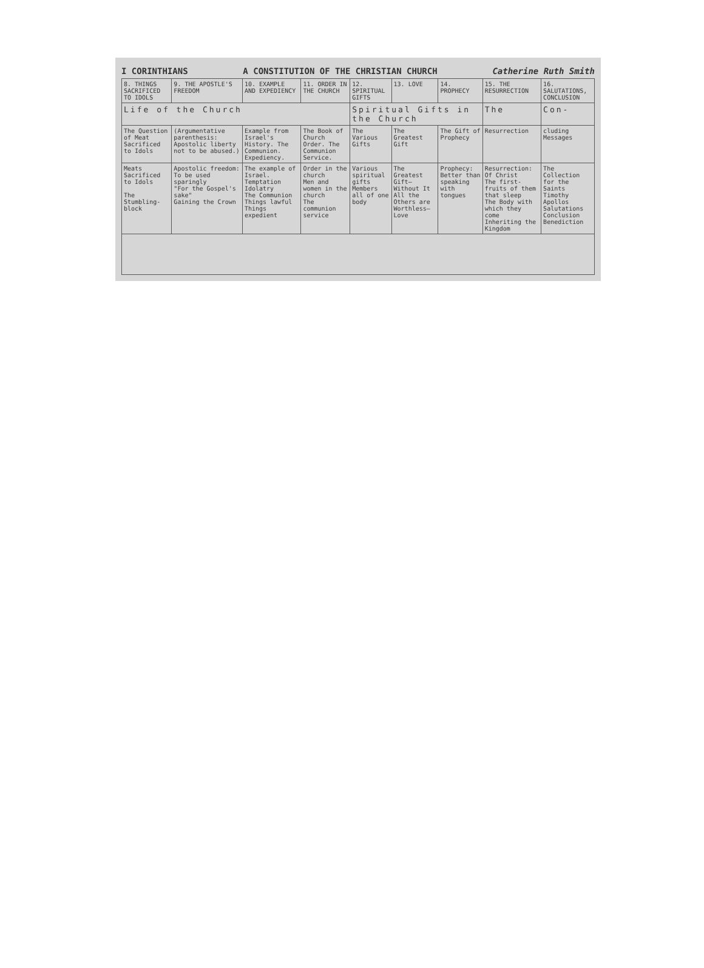I CORINTHIANS A CONSTITUTION OF THE CHRISTIAN CHURCH Catherine Ruth Smith
| 8. THINGS SACRIFICED TO IDOLS | 9. THE APOSTLE'S FREEDOM | 10. EXAMPLE AND EXPEDIENCY | 11. ORDER IN THE CHURCH | 12. SPIRITUAL GIFTS | 13. LOVE | 14. PROPHECY | 15. THE RESURRECTION | 16. SALUTATIONS, CONCLUSION |
| --- | --- | --- | --- | --- | --- | --- | --- | --- |
| Life of the Church | | | | Spiritual Gifts in the Church | | | The | Con- |
| The Question of Meat Sacrificed to Idols | (Argumentative parenthesis: Apostolic liberty not to be abused.) | Example from Israel's History. The Communion. Expediency. | The Book of Church Order. The Communion Service. | The Various Gifts | The Greatest Gift | The Gift of Prophecy | Resurrection | cluding Messages |
| Meats Sacrificed to Idols The Stumbling-block | Apostolic freedom: To be used sparingly "For the Gospel's sake" Gaining the Crown | The example of Israel. Temptation Idolatry The Communion Things lawful Things expedient | Order in the church Men and women in the church The communion service | Various spiritual gifts Members all of one body | The Greatest Gift— Without It All the Others are Worthless— Love | Prophecy: Better than speaking with tongues | Resurrection: Of Christ The first-fruits of them that sleep The Body with which they come Inheriting the Kingdom | The Collection for the Saints Timothy Apollos Salutations Conclusion Benediction |